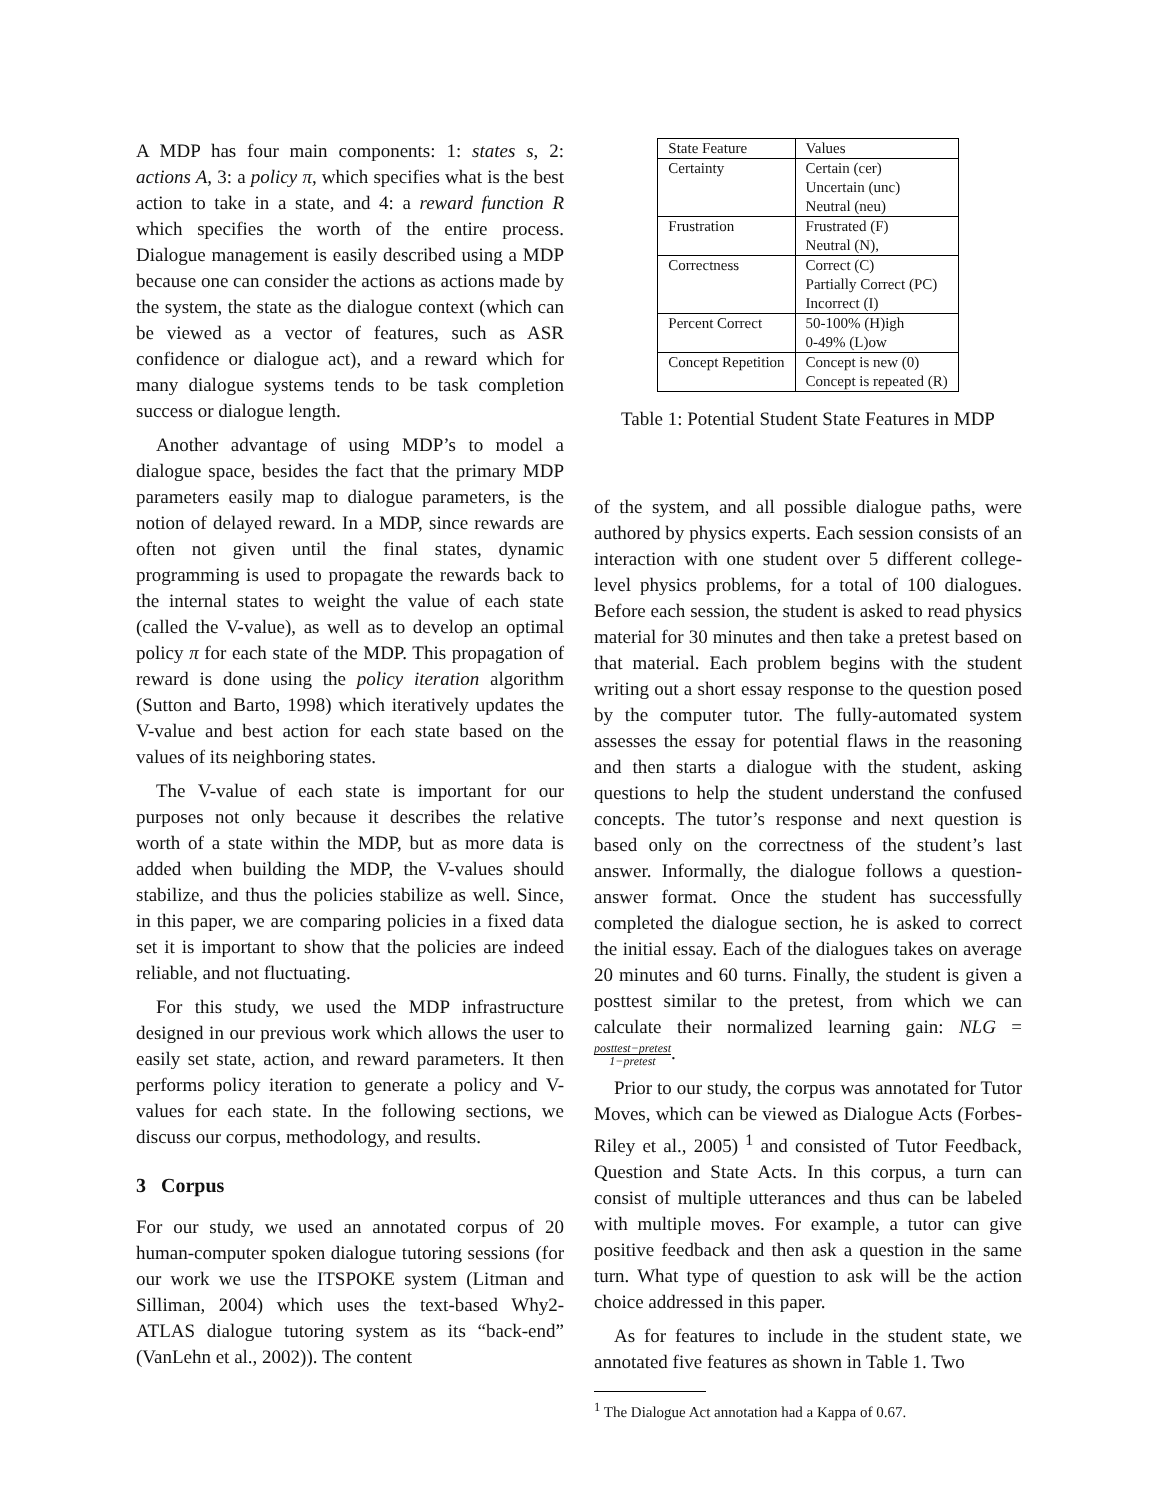A MDP has four main components: 1: states s, 2: actions A, 3: a policy π, which specifies what is the best action to take in a state, and 4: a reward function R which specifies the worth of the entire process. Dialogue management is easily described using a MDP because one can consider the actions as actions made by the system, the state as the dialogue context (which can be viewed as a vector of features, such as ASR confidence or dialogue act), and a reward which for many dialogue systems tends to be task completion success or dialogue length.
Another advantage of using MDP’s to model a dialogue space, besides the fact that the primary MDP parameters easily map to dialogue parameters, is the notion of delayed reward. In a MDP, since rewards are often not given until the final states, dynamic programming is used to propagate the rewards back to the internal states to weight the value of each state (called the V-value), as well as to develop an optimal policy π for each state of the MDP. This propagation of reward is done using the policy iteration algorithm (Sutton and Barto, 1998) which iteratively updates the V-value and best action for each state based on the values of its neighboring states.
The V-value of each state is important for our purposes not only because it describes the relative worth of a state within the MDP, but as more data is added when building the MDP, the V-values should stabilize, and thus the policies stabilize as well. Since, in this paper, we are comparing policies in a fixed data set it is important to show that the policies are indeed reliable, and not fluctuating.
For this study, we used the MDP infrastructure designed in our previous work which allows the user to easily set state, action, and reward parameters. It then performs policy iteration to generate a policy and V-values for each state. In the following sections, we discuss our corpus, methodology, and results.
3 Corpus
For our study, we used an annotated corpus of 20 human-computer spoken dialogue tutoring sessions (for our work we use the ITSPOKE system (Litman and Silliman, 2004) which uses the text-based Why2-ATLAS dialogue tutoring system as its “back-end” (VanLehn et al., 2002)). The content
| State Feature | Values |
| --- | --- |
| Certainty | Certain (cer) Uncertain (unc) Neutral (neu) |
| Frustration | Frustrated (F) Neutral (N), |
| Correctness | Correct (C) Partially Correct (PC) Incorrect (I) |
| Percent Correct | 50-100% (H)igh 0-49% (L)ow |
| Concept Repetition | Concept is new (0) Concept is repeated (R) |
Table 1: Potential Student State Features in MDP
of the system, and all possible dialogue paths, were authored by physics experts. Each session consists of an interaction with one student over 5 different college-level physics problems, for a total of 100 dialogues. Before each session, the student is asked to read physics material for 30 minutes and then take a pretest based on that material. Each problem begins with the student writing out a short essay response to the question posed by the computer tutor. The fully-automated system assesses the essay for potential flaws in the reasoning and then starts a dialogue with the student, asking questions to help the student understand the confused concepts. The tutor’s response and next question is based only on the correctness of the student’s last answer. Informally, the dialogue follows a question-answer format. Once the student has successfully completed the dialogue section, he is asked to correct the initial essay. Each of the dialogues takes on average 20 minutes and 60 turns. Finally, the student is given a posttest similar to the pretest, from which we can calculate their normalized learning gain: NLG = posttest−pretest 1−pretest.
Prior to our study, the corpus was annotated for Tutor Moves, which can be viewed as Dialogue Acts (Forbes-Riley et al., 2005) <sup>1</sup> and consisted of Tutor Feedback, Question and State Acts. In this corpus, a turn can consist of multiple utterances and thus can be labeled with multiple moves. For example, a tutor can give positive feedback and then ask a question in the same turn. What type of question to ask will be the action choice addressed in this paper.
As for features to include in the student state, we annotated five features as shown in Table 1. Two
<sup>1</sup> The Dialogue Act annotation had a Kappa of 0.67.